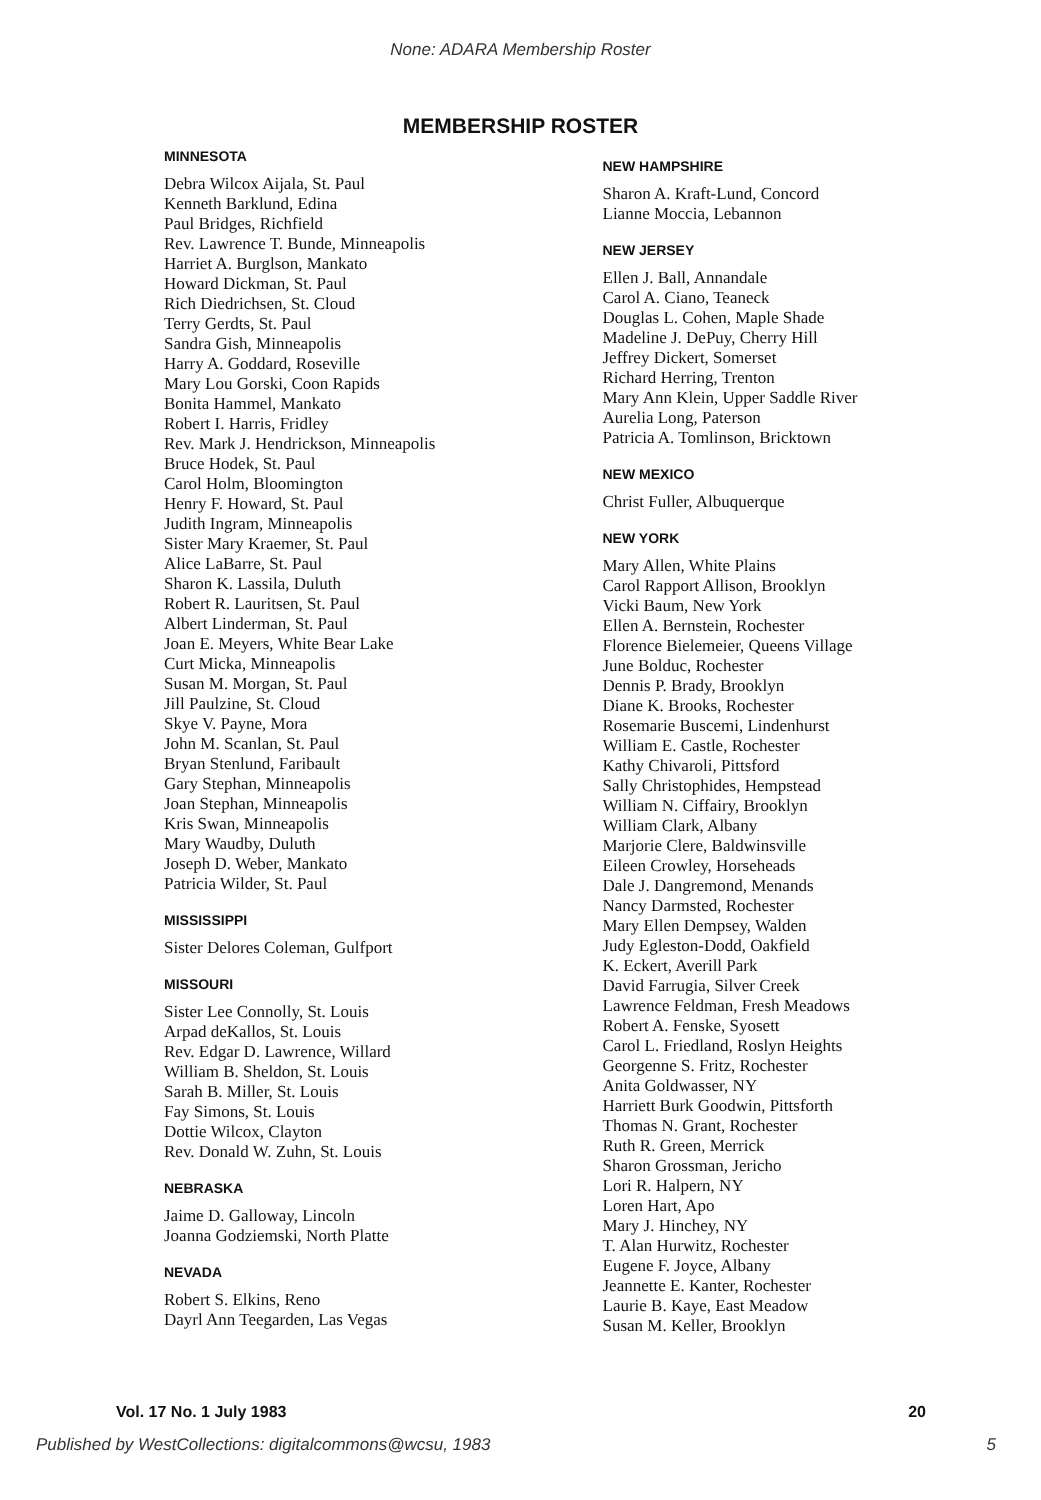None: ADARA Membership Roster
MEMBERSHIP ROSTER
MINNESOTA
Debra Wilcox Aijala, St. Paul
Kenneth Barklund, Edina
Paul Bridges, Richfield
Rev. Lawrence T. Bunde, Minneapolis
Harriet A. Burglson, Mankato
Howard Dickman, St. Paul
Rich Diedrichsen, St. Cloud
Terry Gerdts, St. Paul
Sandra Gish, Minneapolis
Harry A. Goddard, Roseville
Mary Lou Gorski, Coon Rapids
Bonita Hammel, Mankato
Robert I. Harris, Fridley
Rev. Mark J. Hendrickson, Minneapolis
Bruce Hodek, St. Paul
Carol Holm, Bloomington
Henry F. Howard, St. Paul
Judith Ingram, Minneapolis
Sister Mary Kraemer, St. Paul
Alice LaBarre, St. Paul
Sharon K. Lassila, Duluth
Robert R. Lauritsen, St. Paul
Albert Linderman, St. Paul
Joan E. Meyers, White Bear Lake
Curt Micka, Minneapolis
Susan M. Morgan, St. Paul
Jill Paulzine, St. Cloud
Skye V. Payne, Mora
John M. Scanlan, St. Paul
Bryan Stenlund, Faribault
Gary Stephan, Minneapolis
Joan Stephan, Minneapolis
Kris Swan, Minneapolis
Mary Waudby, Duluth
Joseph D. Weber, Mankato
Patricia Wilder, St. Paul
MISSISSIPPI
Sister Delores Coleman, Gulfport
MISSOURI
Sister Lee Connolly, St. Louis
Arpad deKallos, St. Louis
Rev. Edgar D. Lawrence, Willard
William B. Sheldon, St. Louis
Sarah B. Miller, St. Louis
Fay Simons, St. Louis
Dottie Wilcox, Clayton
Rev. Donald W. Zuhn, St. Louis
NEBRASKA
Jaime D. Galloway, Lincoln
Joanna Godziemski, North Platte
NEVADA
Robert S. Elkins, Reno
Dayrl Ann Teegarden, Las Vegas
NEW HAMPSHIRE
Sharon A. Kraft-Lund, Concord
Lianne Moccia, Lebannon
NEW JERSEY
Ellen J. Ball, Annandale
Carol A. Ciano, Teaneck
Douglas L. Cohen, Maple Shade
Madeline J. DePuy, Cherry Hill
Jeffrey Dickert, Somerset
Richard Herring, Trenton
Mary Ann Klein, Upper Saddle River
Aurelia Long, Paterson
Patricia A. Tomlinson, Bricktown
NEW MEXICO
Christ Fuller, Albuquerque
NEW YORK
Mary Allen, White Plains
Carol Rapport Allison, Brooklyn
Vicki Baum, New York
Ellen A. Bernstein, Rochester
Florence Bielemeier, Queens Village
June Bolduc, Rochester
Dennis P. Brady, Brooklyn
Diane K. Brooks, Rochester
Rosemarie Buscemi, Lindenhurst
William E. Castle, Rochester
Kathy Chivaroli, Pittsford
Sally Christophides, Hempstead
William N. Ciffairy, Brooklyn
William Clark, Albany
Marjorie Clere, Baldwinsville
Eileen Crowley, Horseheads
Dale J. Dangremond, Menands
Nancy Darmsted, Rochester
Mary Ellen Dempsey, Walden
Judy Egleston-Dodd, Oakfield
K. Eckert, Averill Park
David Farrugia, Silver Creek
Lawrence Feldman, Fresh Meadows
Robert A. Fenske, Syosett
Carol L. Friedland, Roslyn Heights
Georgenne S. Fritz, Rochester
Anita Goldwasser, NY
Harriett Burk Goodwin, Pittsforth
Thomas N. Grant, Rochester
Ruth R. Green, Merrick
Sharon Grossman, Jericho
Lori R. Halpern, NY
Loren Hart, Apo
Mary J. Hinchey, NY
T. Alan Hurwitz, Rochester
Eugene F. Joyce, Albany
Jeannette E. Kanter, Rochester
Laurie B. Kaye, East Meadow
Susan M. Keller, Brooklyn
Vol. 17 No. 1 July 1983 20
Published by WestCollections: digitalcommons@wcsu, 1983 5